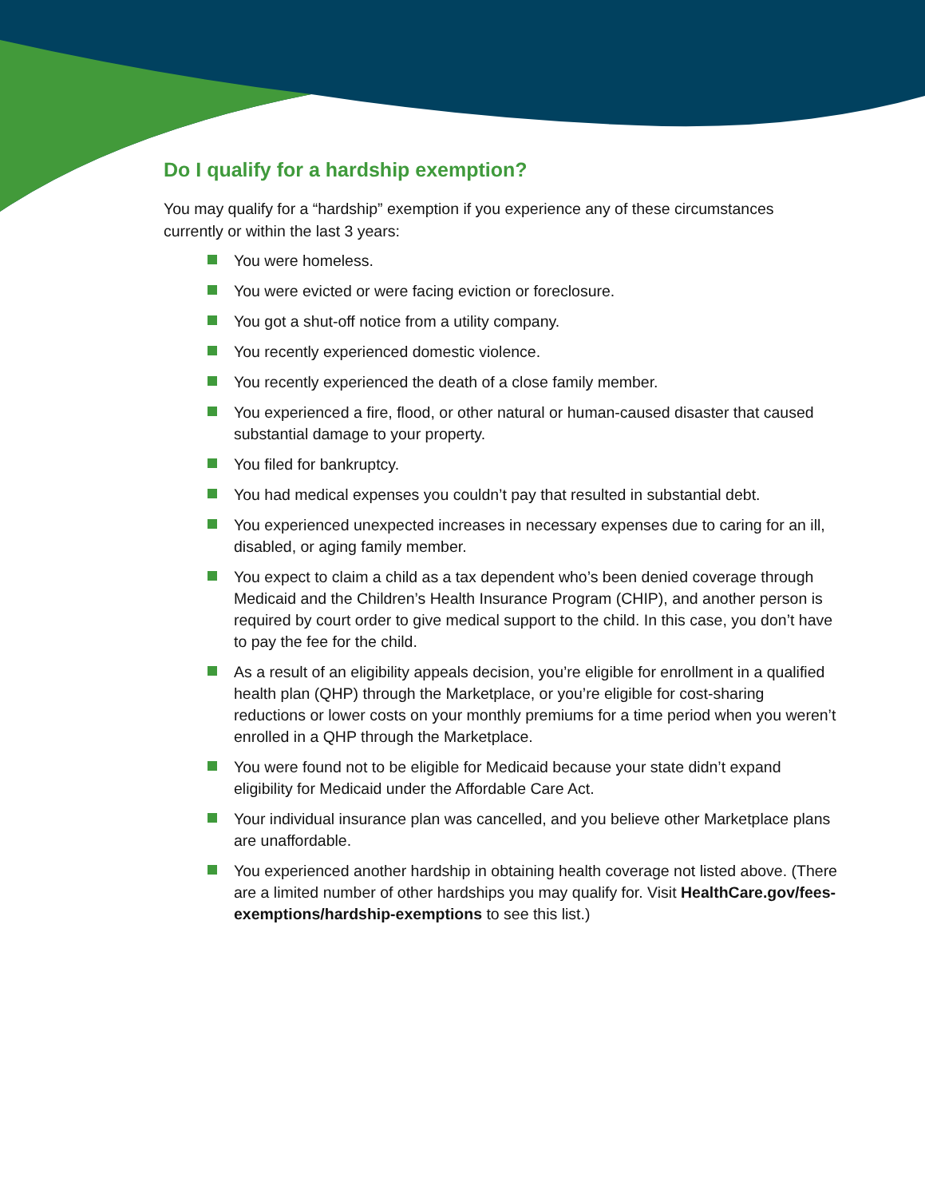Do I qualify for a hardship exemption?
You may qualify for a “hardship” exemption if you experience any of these circumstances currently or within the last 3 years:
You were homeless.
You were evicted or were facing eviction or foreclosure.
You got a shut-off notice from a utility company.
You recently experienced domestic violence.
You recently experienced the death of a close family member.
You experienced a fire, flood, or other natural or human-caused disaster that caused substantial damage to your property.
You filed for bankruptcy.
You had medical expenses you couldn’t pay that resulted in substantial debt.
You experienced unexpected increases in necessary expenses due to caring for an ill, disabled, or aging family member.
You expect to claim a child as a tax dependent who’s been denied coverage through Medicaid and the Children’s Health Insurance Program (CHIP), and another person is required by court order to give medical support to the child. In this case, you don’t have to pay the fee for the child.
As a result of an eligibility appeals decision, you’re eligible for enrollment in a qualified health plan (QHP) through the Marketplace, or you’re eligible for cost-sharing reductions or lower costs on your monthly premiums for a time period when you weren’t enrolled in a QHP through the Marketplace.
You were found not to be eligible for Medicaid because your state didn’t expand eligibility for Medicaid under the Affordable Care Act.
Your individual insurance plan was cancelled, and you believe other Marketplace plans are unaffordable.
You experienced another hardship in obtaining health coverage not listed above. (There are a limited number of other hardships you may qualify for. Visit HealthCare.gov/fees-exemptions/hardship-exemptions to see this list.)